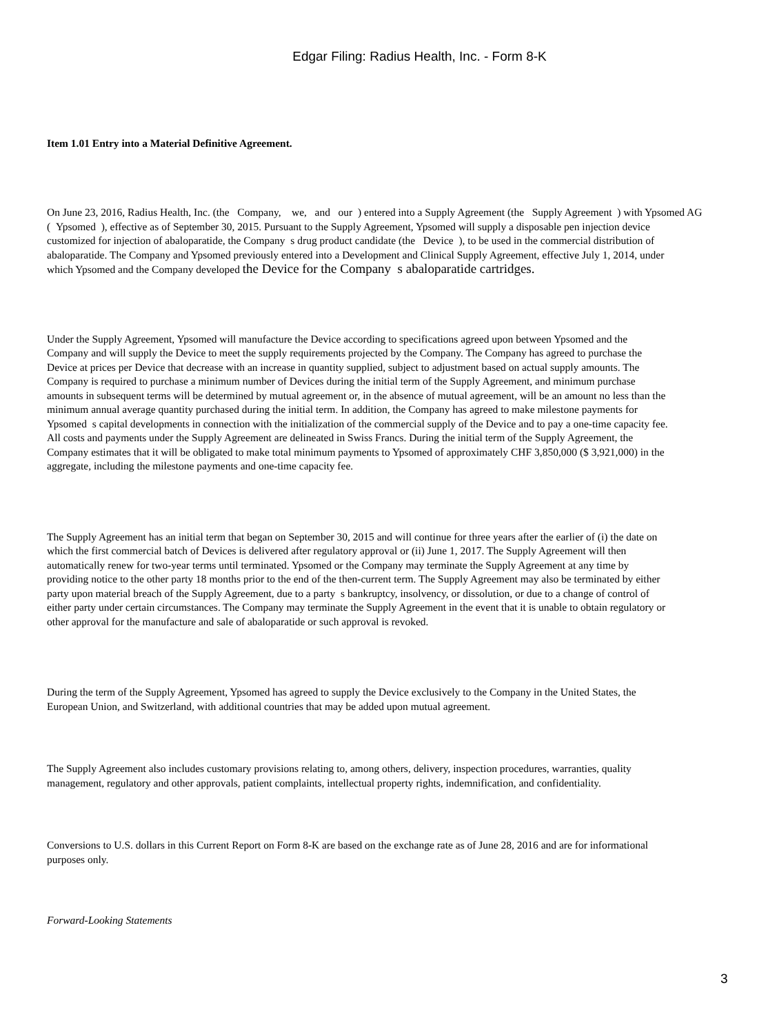Edgar Filing: Radius Health, Inc. - Form 8-K
Item 1.01 Entry into a Material Definitive Agreement.
On June 23, 2016, Radius Health, Inc. (the Company, we, and our ) entered into a Supply Agreement (the Supply Agreement ) with Ypsomed AG
( Ypsomed ), effective as of September 30, 2015. Pursuant to the Supply Agreement, Ypsomed will supply a disposable pen injection device
customized for injection of abaloparatide, the Company s drug product candidate (the Device ), to be used in the commercial distribution of
abaloparatide. The Company and Ypsomed previously entered into a Development and Clinical Supply Agreement, effective July 1, 2014, under
which Ypsomed and the Company developed the Device for the Company s abaloparatide cartridges.
Under the Supply Agreement, Ypsomed will manufacture the Device according to specifications agreed upon between Ypsomed and the
Company and will supply the Device to meet the supply requirements projected by the Company. The Company has agreed to purchase the
Device at prices per Device that decrease with an increase in quantity supplied, subject to adjustment based on actual supply amounts. The
Company is required to purchase a minimum number of Devices during the initial term of the Supply Agreement, and minimum purchase
amounts in subsequent terms will be determined by mutual agreement or, in the absence of mutual agreement, will be an amount no less than the
minimum annual average quantity purchased during the initial term. In addition, the Company has agreed to make milestone payments for
Ypsomed s capital developments in connection with the initialization of the commercial supply of the Device and to pay a one-time capacity fee.
All costs and payments under the Supply Agreement are delineated in Swiss Francs. During the initial term of the Supply Agreement, the
Company estimates that it will be obligated to make total minimum payments to Ypsomed of approximately CHF 3,850,000 ($ 3,921,000) in the
aggregate, including the milestone payments and one-time capacity fee.
The Supply Agreement has an initial term that began on September 30, 2015 and will continue for three years after the earlier of (i) the date on
which the first commercial batch of Devices is delivered after regulatory approval or (ii) June 1, 2017. The Supply Agreement will then
automatically renew for two-year terms until terminated. Ypsomed or the Company may terminate the Supply Agreement at any time by
providing notice to the other party 18 months prior to the end of the then-current term. The Supply Agreement may also be terminated by either
party upon material breach of the Supply Agreement, due to a party s bankruptcy, insolvency, or dissolution, or due to a change of control of
either party under certain circumstances. The Company may terminate the Supply Agreement in the event that it is unable to obtain regulatory or
other approval for the manufacture and sale of abaloparatide or such approval is revoked.
During the term of the Supply Agreement, Ypsomed has agreed to supply the Device exclusively to the Company in the United States, the
European Union, and Switzerland, with additional countries that may be added upon mutual agreement.
The Supply Agreement also includes customary provisions relating to, among others, delivery, inspection procedures, warranties, quality
management, regulatory and other approvals, patient complaints, intellectual property rights, indemnification, and confidentiality.
Conversions to U.S. dollars in this Current Report on Form 8-K are based on the exchange rate as of June 28, 2016 and are for informational
purposes only.
Forward-Looking Statements
3